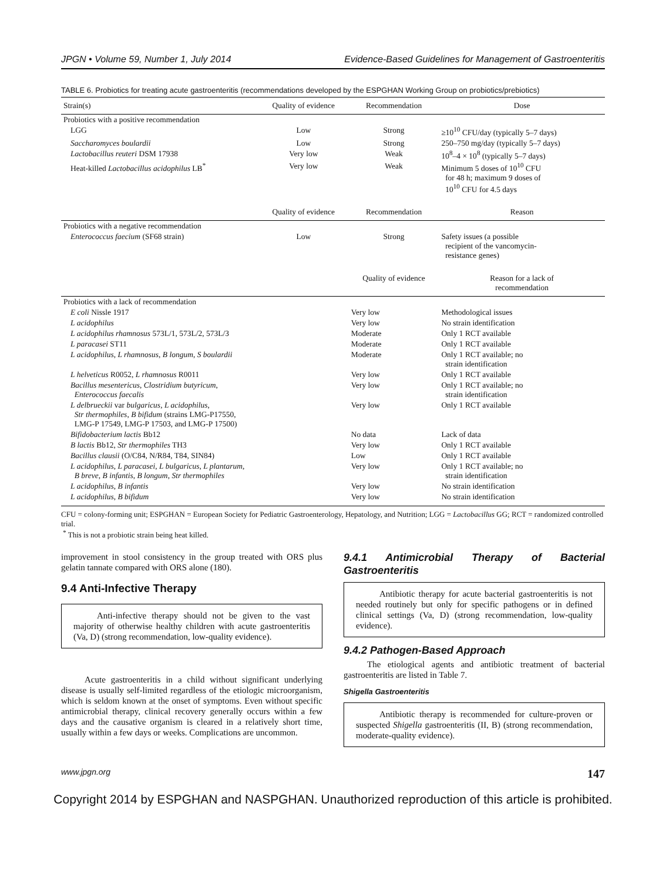JPGN • Volume 59, Number 1, July 2014 Evidence-Based Guidelines for Management of Gastroenteritis
TABLE 6. Probiotics for treating acute gastroenteritis (recommendations developed by the ESPGHAN Working Group on probiotics/prebiotics)
| Strain(s) | Quality of evidence | Recommendation | Dose |
| --- | --- | --- | --- |
| Probiotics with a positive recommendation | | | |
| LGG | Low | Strong | ≥10<sup>10</sup> CFU/day (typically 5–7 days) |
| Saccharomyces boulardii | Low | Strong | 250–750 mg/day (typically 5–7 days) |
| Lactobacillus reuteri DSM 17938 | Very low | Weak | 10<sup>8</sup>–4 × 10<sup>8</sup> (typically 5–7 days) |
| Heat-killed Lactobacillus acidophilus LB<sup>*</sup> | Very low | Weak | Minimum 5 doses of 10<sup>10</sup> CFU for 48 h; maximum 9 doses of 10<sup>10</sup> CFU for 4.5 days |
| | Quality of evidence | Recommendation | Reason |
| Probiotics with a negative recommendation | | | |
| Enterococcus faecium (SF68 strain) | Low | Strong | Safety issues (a possible recipient of the vancomycin- resistance genes) |
| | | Quality of evidence | Reason for a lack of recommendation |
| Probiotics with a lack of recommendation | | | |
| E coli Nissle 1917 | | Very low | Methodological issues |
| L acidophilus | | Very low | No strain identification |
| L acidophilus rhamnosus 573L/1, 573L/2, 573L/3 | | Moderate | Only 1 RCT available |
| L paracasei ST11 | | Moderate | Only 1 RCT available |
| L acidophilus , L rhamnosus , B longum , S boulardii | | Moderate | Only 1 RCT available; no strain identification |
| L helveticus R0052, L rhamnosus R0011 | | Very low | Only 1 RCT available |
| Bacillus mesentericus , Clostridium butyricum , Enterococcus faecalis | | Very low | Only 1 RCT available; no strain identification |
| L delbrueckii var bulgaricus , L acidophilus , Str thermophiles , B bifidum (strains LMG-P17550, LMG-P 17549, LMG-P 17503, and LMG-P 17500) | | Very low | Only 1 RCT available |
| Bifidobacterium lactis Bb12 | | No data | Lack of data |
| B lactis Bb12, Str thermophiles TH3 | | Very low | Only 1 RCT available |
| Bacillus clausii (O/C84, N/R84, T84, SIN84) | | Low | Only 1 RCT available |
| L acidophilus , L paracasei , L bulgaricus , L plantarum , B breve , B infantis , B longum , Str thermophiles | | Very low | Only 1 RCT available; no strain identification |
| L acidophilus , B infantis | | Very low | No strain identification |
| L acidophilus , B bifidum | | Very low | No strain identification |
CFU = colony-forming unit; ESPGHAN = European Society for Pediatric Gastroenterology, Hepatology, and Nutrition; LGG = Lactobacillus GG; RCT = randomized controlled trial.
<sup>*</sup> This is not a probiotic strain being heat killed.
improvement in stool consistency in the group treated with ORS plus gelatin tannate compared with ORS alone (180).
9.4 Anti-Infective Therapy
Anti-infective therapy should not be given to the vast majority of otherwise healthy children with acute gastroenteritis (Va, D) (strong recommendation, low-quality evidence).
Acute gastroenteritis in a child without significant underlying disease is usually self-limited regardless of the etiologic microorganism, which is seldom known at the onset of symptoms. Even without specific antimicrobial therapy, clinical recovery generally occurs within a few days and the causative organism is cleared in a relatively short time, usually within a few days or weeks. Complications are uncommon.
9.4.1 Antimicrobial Therapy of Bacterial Gastroenteritis
Antibiotic therapy for acute bacterial gastroenteritis is not needed routinely but only for specific pathogens or in defined clinical settings (Va, D) (strong recommendation, low-quality evidence).
9.4.2 Pathogen-Based Approach
The etiological agents and antibiotic treatment of bacterial gastroenteritis are listed in Table 7.
Shigella Gastroenteritis
Antibiotic therapy is recommended for culture-proven or suspected Shigella gastroenteritis (II, B) (strong recommendation, moderate-quality evidence).
www.jpgn.org 147
Copyright 2014 by ESPGHAN and NASPGHAN. Unauthorized reproduction of this article is prohibited.